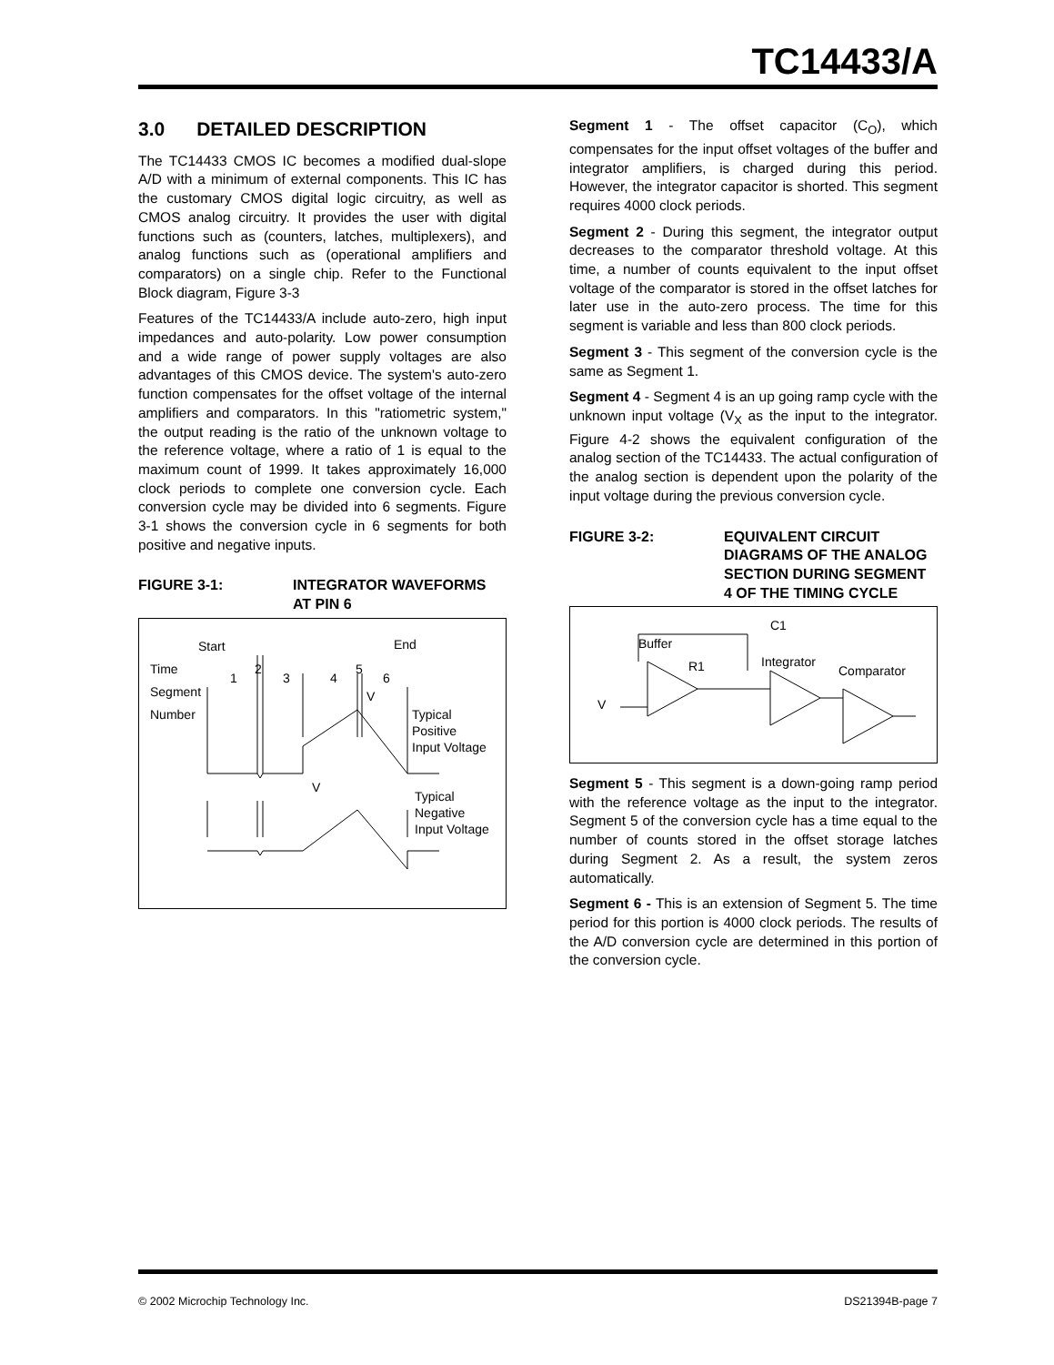TC14433/A
3.0 DETAILED DESCRIPTION
The TC14433 CMOS IC becomes a modified dual-slope A/D with a minimum of external components. This IC has the customary CMOS digital logic circuitry, as well as CMOS analog circuitry. It provides the user with digital functions such as (counters, latches, multiplexers), and analog functions such as (operational amplifiers and comparators) on a single chip. Refer to the Functional Block diagram, Figure 3-3
Features of the TC14433/A include auto-zero, high input impedances and auto-polarity. Low power consumption and a wide range of power supply voltages are also advantages of this CMOS device. The system's auto-zero function compensates for the offset voltage of the internal amplifiers and comparators. In this "ratiometric system," the output reading is the ratio of the unknown voltage to the reference voltage, where a ratio of 1 is equal to the maximum count of 1999. It takes approximately 16,000 clock periods to complete one conversion cycle. Each conversion cycle may be divided into 6 segments. Figure 3-1 shows the conversion cycle in 6 segments for both positive and negative inputs.
FIGURE 3-1: INTEGRATOR WAVEFORMS AT PIN 6
Start
End
Time
Segment
Number
1
2
3
4
5
6
V
V
Typical
Positive
Input Voltage
Typical
Negative
Input Voltage
Segment 1 - The offset capacitor (C<sub>O</sub>), which compensates for the input offset voltages of the buffer and integrator amplifiers, is charged during this period. However, the integrator capacitor is shorted. This segment requires 4000 clock periods.
Segment 2 - During this segment, the integrator output decreases to the comparator threshold voltage. At this time, a number of counts equivalent to the input offset voltage of the comparator is stored in the offset latches for later use in the auto-zero process. The time for this segment is variable and less than 800 clock periods.
Segment 3 - This segment of the conversion cycle is the same as Segment 1.
Segment 4 - Segment 4 is an up going ramp cycle with the unknown input voltage (V<sub>X</sub> as the input to the integrator. Figure 4-2 shows the equivalent configuration of the analog section of the TC14433. The actual configuration of the analog section is dependent upon the polarity of the input voltage during the previous conversion cycle.
FIGURE 3-2: EQUIVALENT CIRCUIT DIAGRAMS OF THE ANALOG SECTION DURING SEGMENT 4 OF THE TIMING CYCLE
Buffer
R1
Integrator
Comparator
C1
V
Segment 5 - This segment is a down-going ramp period with the reference voltage as the input to the integrator. Segment 5 of the conversion cycle has a time equal to the number of counts stored in the offset storage latches during Segment 2. As a result, the system zeros automatically.
Segment 6 - This is an extension of Segment 5. The time period for this portion is 4000 clock periods. The results of the A/D conversion cycle are determined in this portion of the conversion cycle.
© 2002 Microchip Technology Inc. DS21394B-page 7